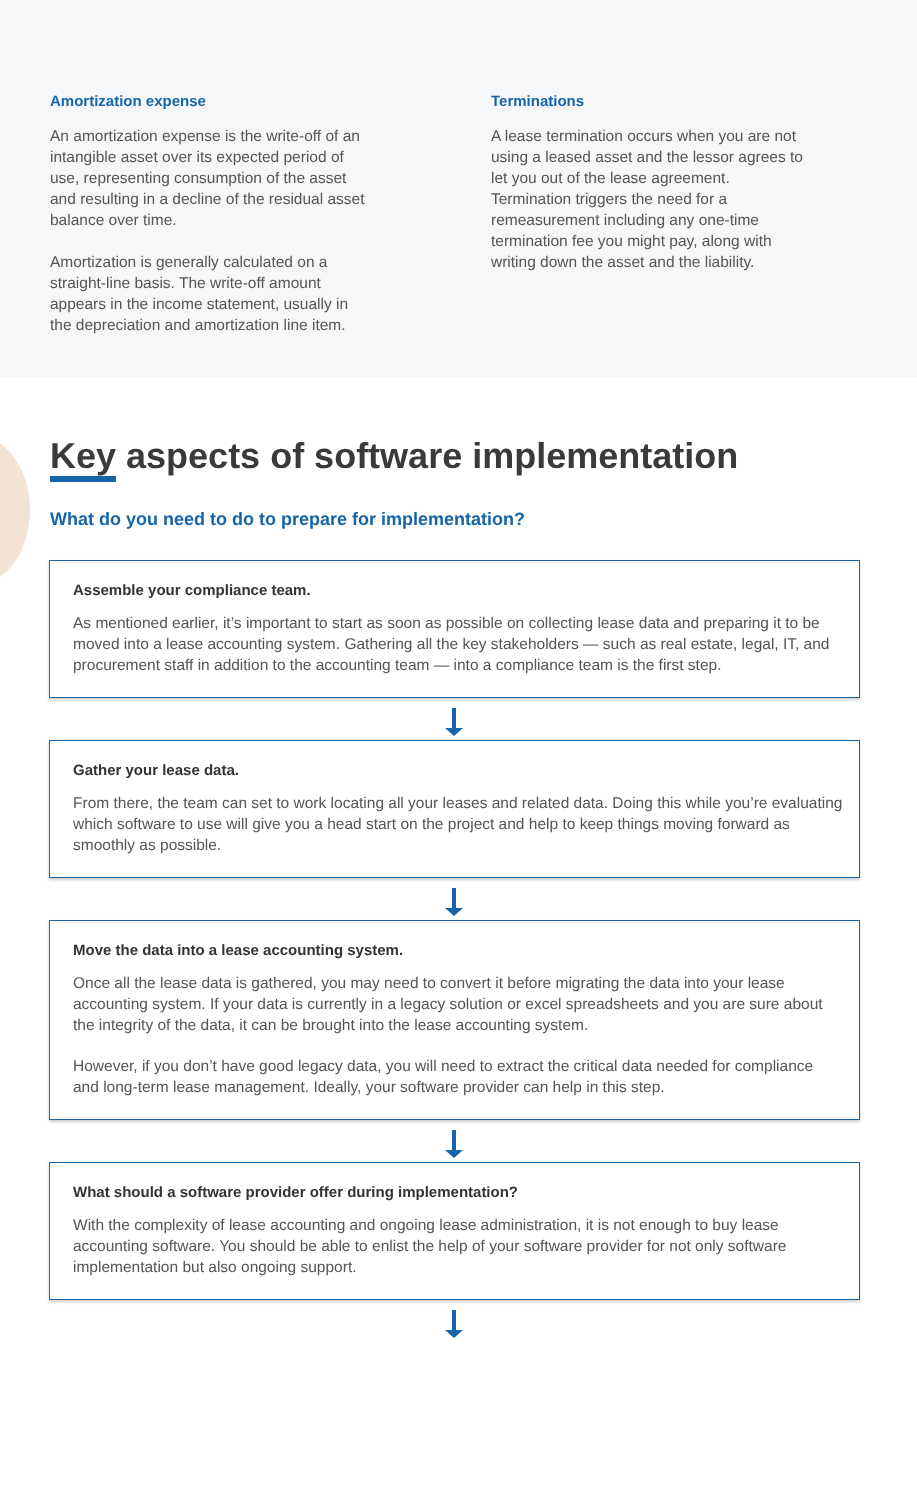Amortization expense
An amortization expense is the write-off of an intangible asset over its expected period of use, representing consumption of the asset and resulting in a decline of the residual asset balance over time.
Amortization is generally calculated on a straight-line basis. The write-off amount appears in the income statement, usually in the depreciation and amortization line item.
Terminations
A lease termination occurs when you are not using a leased asset and the lessor agrees to let you out of the lease agreement. Termination triggers the need for a remeasurement including any one-time termination fee you might pay, along with writing down the asset and the liability.
Key aspects of software implementation
What do you need to do to prepare for implementation?
Assemble your compliance team.
As mentioned earlier, it’s important to start as soon as possible on collecting lease data and preparing it to be moved into a lease accounting system. Gathering all the key stakeholders — such as real estate, legal, IT, and procurement staff in addition to the accounting team — into a compliance team is the first step.
Gather your lease data.
From there, the team can set to work locating all your leases and related data. Doing this while you’re evaluating which software to use will give you a head start on the project and help to keep things moving forward as smoothly as possible.
Move the data into a lease accounting system.
Once all the lease data is gathered, you may need to convert it before migrating the data into your lease accounting system. If your data is currently in a legacy solution or excel spreadsheets and you are sure about the integrity of the data, it can be brought into the lease accounting system.
However, if you don’t have good legacy data, you will need to extract the critical data needed for compliance and long-term lease management. Ideally, your software provider can help in this step.
What should a software provider offer during implementation?
With the complexity of lease accounting and ongoing lease administration, it is not enough to buy lease accounting software. You should be able to enlist the help of your software provider for not only software implementation but also ongoing support.